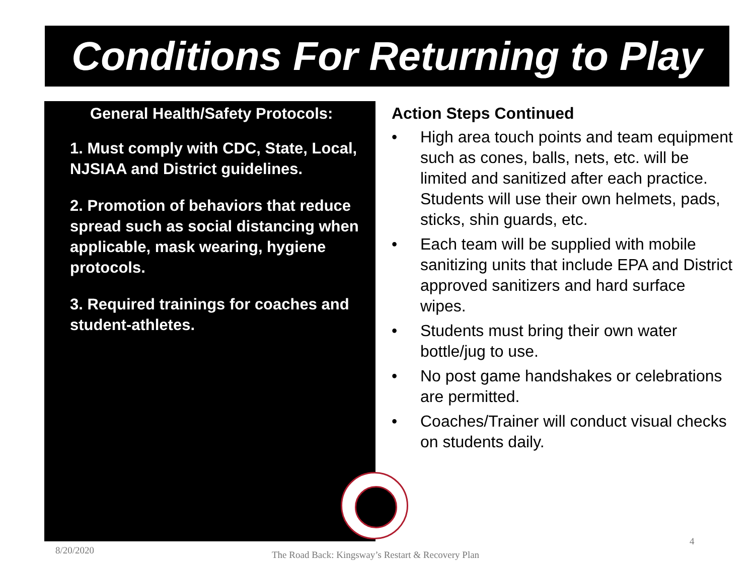Conditions For Returning to Play
General Health/Safety Protocols:
1. Must comply with CDC, State, Local, NJSIAA and District guidelines.
2. Promotion of behaviors that reduce spread such as social distancing when applicable, mask wearing, hygiene protocols.
3. Required trainings for coaches and student-athletes.
Action Steps Continued
• High area touch points and team equipment such as cones, balls, nets, etc. will be limited and sanitized after each practice. Students will use their own helmets, pads, sticks, shin guards, etc.
• Each team will be supplied with mobile sanitizing units that include EPA and District approved sanitizers and hard surface wipes.
• Students must bring their own water bottle/jug to use.
• No post game handshakes or celebrations are permitted.
• Coaches/Trainer will conduct visual checks on students daily.
8/20/2020
The Road Back: Kingsway’s Restart & Recovery Plan
4